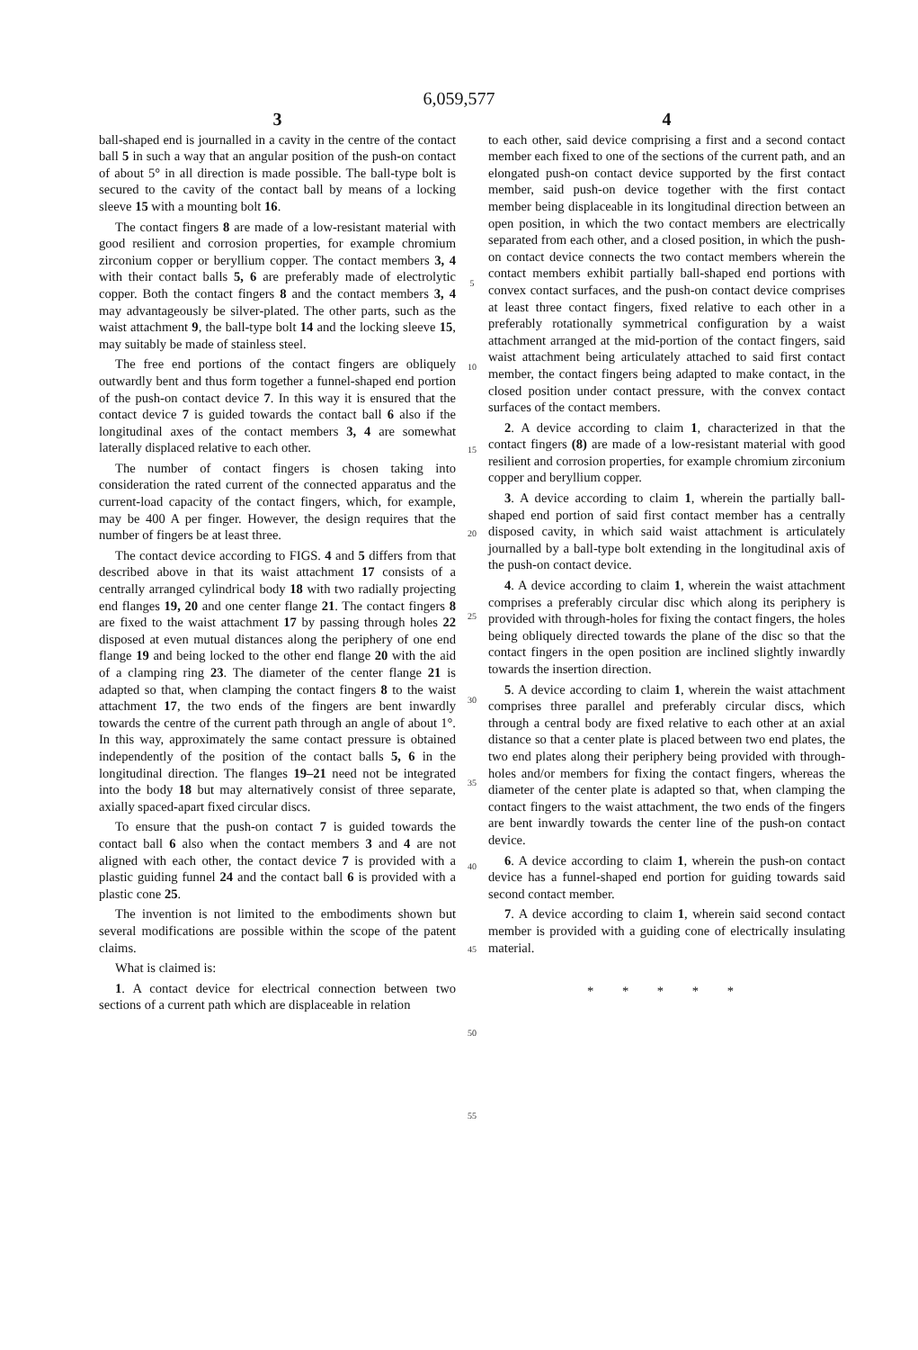6,059,577
3
ball-shaped end is journalled in a cavity in the centre of the contact ball 5 in such a way that an angular position of the push-on contact of about 5° in all direction is made possible. The ball-type bolt is secured to the cavity of the contact ball by means of a locking sleeve 15 with a mounting bolt 16.
The contact fingers 8 are made of a low-resistant material with good resilient and corrosion properties, for example chromium zirconium copper or beryllium copper. The contact members 3, 4 with their contact balls 5, 6 are preferably made of electrolytic copper. Both the contact fingers 8 and the contact members 3, 4 may advantageously be silver-plated. The other parts, such as the waist attachment 9, the ball-type bolt 14 and the locking sleeve 15, may suitably be made of stainless steel.
The free end portions of the contact fingers are obliquely outwardly bent and thus form together a funnel-shaped end portion of the push-on contact device 7. In this way it is ensured that the contact device 7 is guided towards the contact ball 6 also if the longitudinal axes of the contact members 3, 4 are somewhat laterally displaced relative to each other.
The number of contact fingers is chosen taking into consideration the rated current of the connected apparatus and the current-load capacity of the contact fingers, which, for example, may be 400 A per finger. However, the design requires that the number of fingers be at least three.
The contact device according to FIGS. 4 and 5 differs from that described above in that its waist attachment 17 consists of a centrally arranged cylindrical body 18 with two radially projecting end flanges 19, 20 and one center flange 21. The contact fingers 8 are fixed to the waist attachment 17 by passing through holes 22 disposed at even mutual distances along the periphery of one end flange 19 and being locked to the other end flange 20 with the aid of a clamping ring 23. The diameter of the center flange 21 is adapted so that, when clamping the contact fingers 8 to the waist attachment 17, the two ends of the fingers are bent inwardly towards the centre of the current path through an angle of about 1°. In this way, approximately the same contact pressure is obtained independently of the position of the contact balls 5, 6 in the longitudinal direction. The flanges 19–21 need not be integrated into the body 18 but may alternatively consist of three separate, axially spaced-apart fixed circular discs.
To ensure that the push-on contact 7 is guided towards the contact ball 6 also when the contact members 3 and 4 are not aligned with each other, the contact device 7 is provided with a plastic guiding funnel 24 and the contact ball 6 is provided with a plastic cone 25.
The invention is not limited to the embodiments shown but several modifications are possible within the scope of the patent claims.
What is claimed is:
1. A contact device for electrical connection between two sections of a current path which are displaceable in relation
5
10
15
20
25
30
35
40
45
50
55
4
to each other, said device comprising a first and a second contact member each fixed to one of the sections of the current path, and an elongated push-on contact device supported by the first contact member, said push-on device together with the first contact member being displaceable in its longitudinal direction between an open position, in which the two contact members are electrically separated from each other, and a closed position, in which the push-on contact device connects the two contact members wherein the contact members exhibit partially ball-shaped end portions with convex contact surfaces, and the push-on contact device comprises at least three contact fingers, fixed relative to each other in a preferably rotationally symmetrical configuration by a waist attachment arranged at the mid-portion of the contact fingers, said waist attachment being articulately attached to said first contact member, the contact fingers being adapted to make contact, in the closed position under contact pressure, with the convex contact surfaces of the contact members.
2. A device according to claim 1, characterized in that the contact fingers (8) are made of a low-resistant material with good resilient and corrosion properties, for example chromium zirconium copper and beryllium copper.
3. A device according to claim 1, wherein the partially ball-shaped end portion of said first contact member has a centrally disposed cavity, in which said waist attachment is articulately journalled by a ball-type bolt extending in the longitudinal axis of the push-on contact device.
4. A device according to claim 1, wherein the waist attachment comprises a preferably circular disc which along its periphery is provided with through-holes for fixing the contact fingers, the holes being obliquely directed towards the plane of the disc so that the contact fingers in the open position are inclined slightly inwardly towards the insertion direction.
5. A device according to claim 1, wherein the waist attachment comprises three parallel and preferably circular discs, which through a central body are fixed relative to each other at an axial distance so that a center plate is placed between two end plates, the two end plates along their periphery being provided with through-holes and/or members for fixing the contact fingers, whereas the diameter of the center plate is adapted so that, when clamping the contact fingers to the waist attachment, the two ends of the fingers are bent inwardly towards the center line of the push-on contact device.
6. A device according to claim 1, wherein the push-on contact device has a funnel-shaped end portion for guiding towards said second contact member.
7. A device according to claim 1, wherein said second contact member is provided with a guiding cone of electrically insulating material.
* * * * *